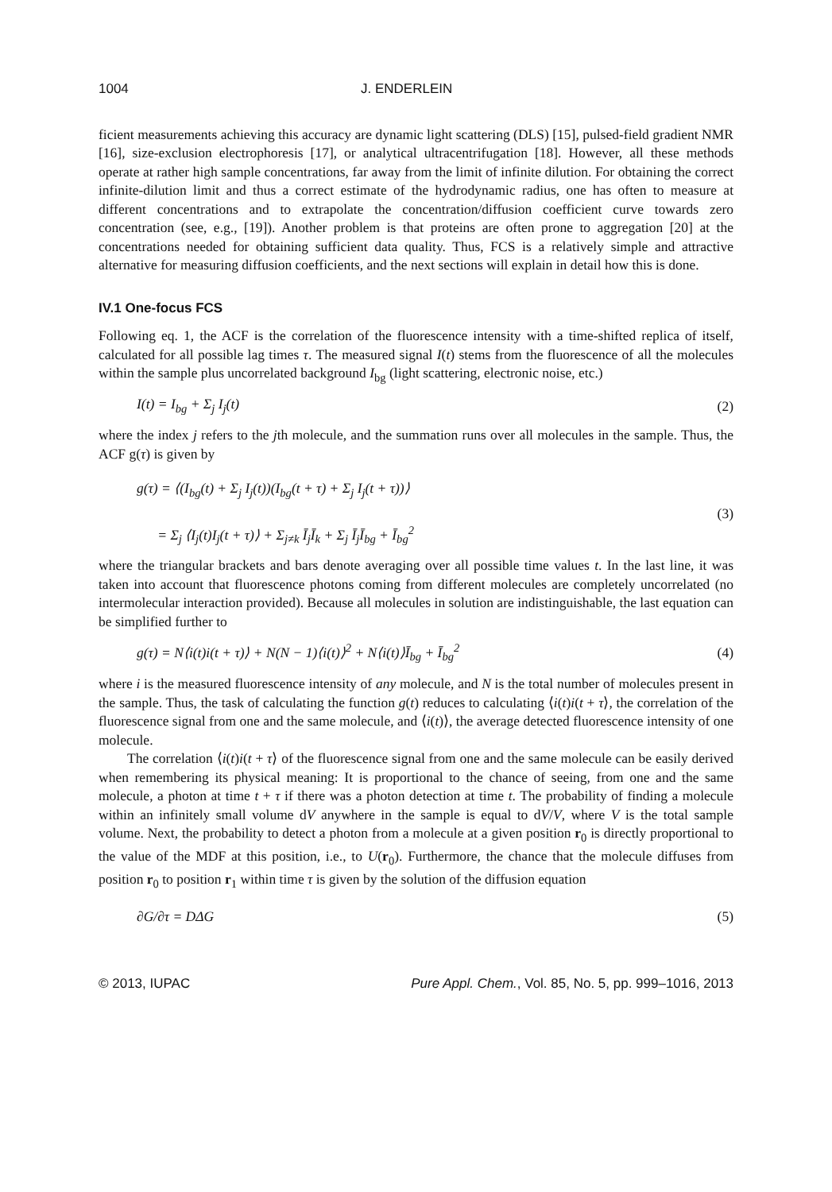1004 J. ENDERLEIN
ficient measurements achieving this accuracy are dynamic light scattering (DLS) [15], pulsed-field gradient NMR [16], size-exclusion electrophoresis [17], or analytical ultracentrifugation [18]. However, all these methods operate at rather high sample concentrations, far away from the limit of infinite dilution. For obtaining the correct infinite-dilution limit and thus a correct estimate of the hydrodynamic radius, one has often to measure at different concentrations and to extrapolate the concentration/diffusion coefficient curve towards zero concentration (see, e.g., [19]). Another problem is that proteins are often prone to aggregation [20] at the concentrations needed for obtaining sufficient data quality. Thus, FCS is a relatively simple and attractive alternative for measuring diffusion coefficients, and the next sections will explain in detail how this is done.
IV.1 One-focus FCS
Following eq. 1, the ACF is the correlation of the fluorescence intensity with a time-shifted replica of itself, calculated for all possible lag times τ. The measured signal I(t) stems from the fluorescence of all the molecules within the sample plus uncorrelated background I<sub>bg</sub> (light scattering, electronic noise, etc.)
I(t) = I<sub>bg</sub> + Σ<sub>j</sub> I<sub>j</sub>(t) (2)
where the index j refers to the jth molecule, and the summation runs over all molecules in the sample. Thus, the ACF g(τ) is given by
g(τ) = ⟨(I<sub>bg</sub>(t) + Σ<sub>j</sub> I<sub>j</sub>(t))(I<sub>bg</sub>(t + τ) + Σ<sub>j</sub> I<sub>j</sub>(t + τ))⟩
= Σ<sub>j</sub> ⟨I<sub>j</sub>(t)I<sub>j</sub>(t + τ)⟩ + Σ<sub>j≠k</sub> Ī<sub>j</sub>Ī<sub>k</sub> + Σ<sub>j</sub> Ī<sub>j</sub>Ī<sub>bg</sub> + Ī<sub>bg</sub><sup>2</sup> (3)
where the triangular brackets and bars denote averaging over all possible time values t. In the last line, it was taken into account that fluorescence photons coming from different molecules are completely uncorrelated (no intermolecular interaction provided). Because all molecules in solution are indistinguishable, the last equation can be simplified further to
g(τ) = N⟨i(t)i(t + τ)⟩ + N(N − 1)⟨i(t)⟩<sup>2</sup> + N⟨i(t)⟩Ī<sub>bg</sub> + Ī<sub>bg</sub><sup>2</sup> (4)
where i is the measured fluorescence intensity of any molecule, and N is the total number of molecules present in the sample. Thus, the task of calculating the function g(t) reduces to calculating ⟨i(t)i(t + τ⟩, the correlation of the fluorescence signal from one and the same molecule, and ⟨i(t)⟩, the average detected fluorescence intensity of one molecule.
The correlation ⟨i(t)i(t + τ⟩ of the fluorescence signal from one and the same molecule can be easily derived when remembering its physical meaning: It is proportional to the chance of seeing, from one and the same molecule, a photon at time t + τ if there was a photon detection at time t. The probability of finding a molecule within an infinitely small volume dV anywhere in the sample is equal to dV/V, where V is the total sample volume. Next, the probability to detect a photon from a molecule at a given position r<sub>0</sub> is directly proportional to the value of the MDF at this position, i.e., to U(r<sub>0</sub>). Furthermore, the chance that the molecule diffuses from position r<sub>0</sub> to position r<sub>1</sub> within time τ is given by the solution of the diffusion equation
∂G/∂τ = DΔG (5)
© 2013, IUPAC Pure Appl. Chem., Vol. 85, No. 5, pp. 999–1016, 2013